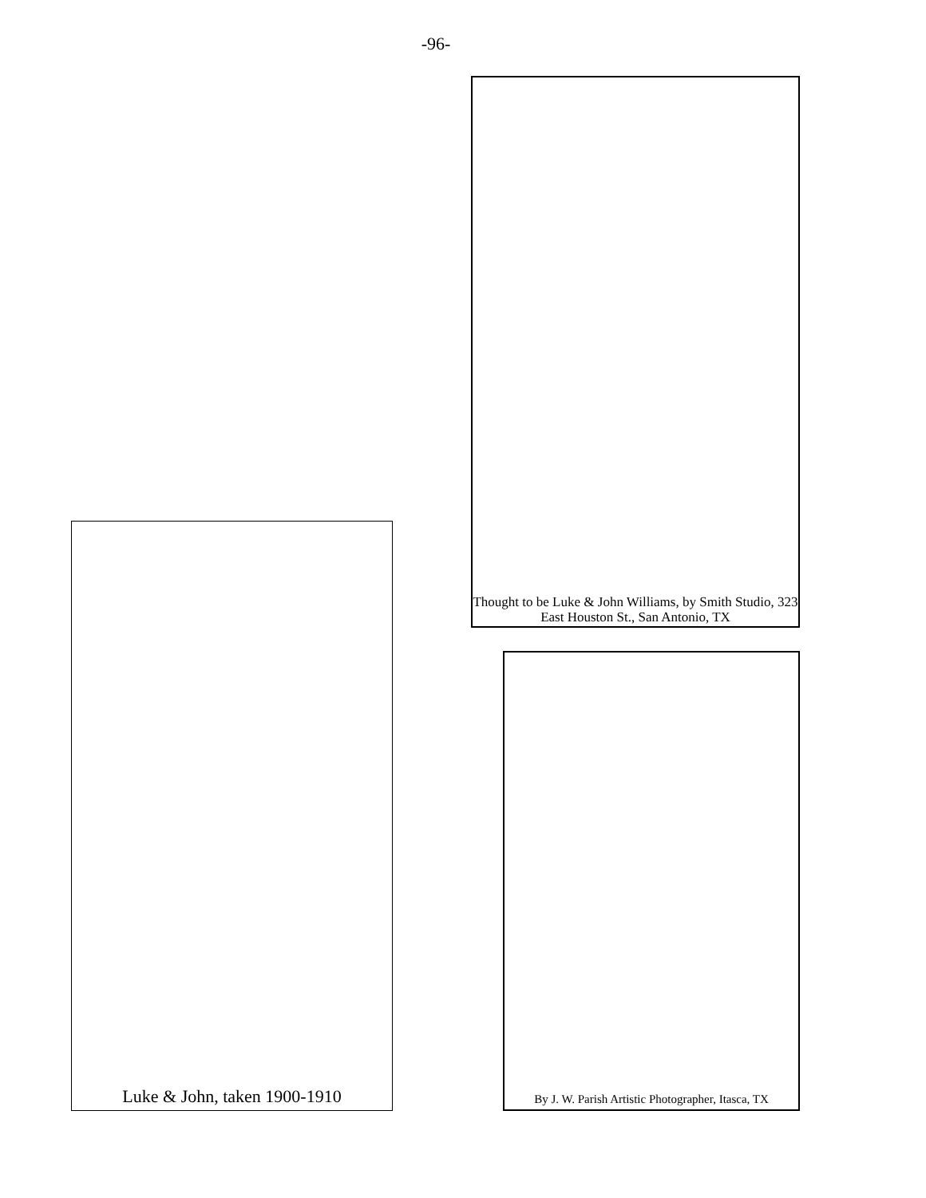-96-
Thought to be Luke & John Williams, by Smith Studio, 323 East Houston St., San Antonio, TX
Luke & John, taken 1900-1910
By J. W. Parish Artistic Photographer, Itasca, TX